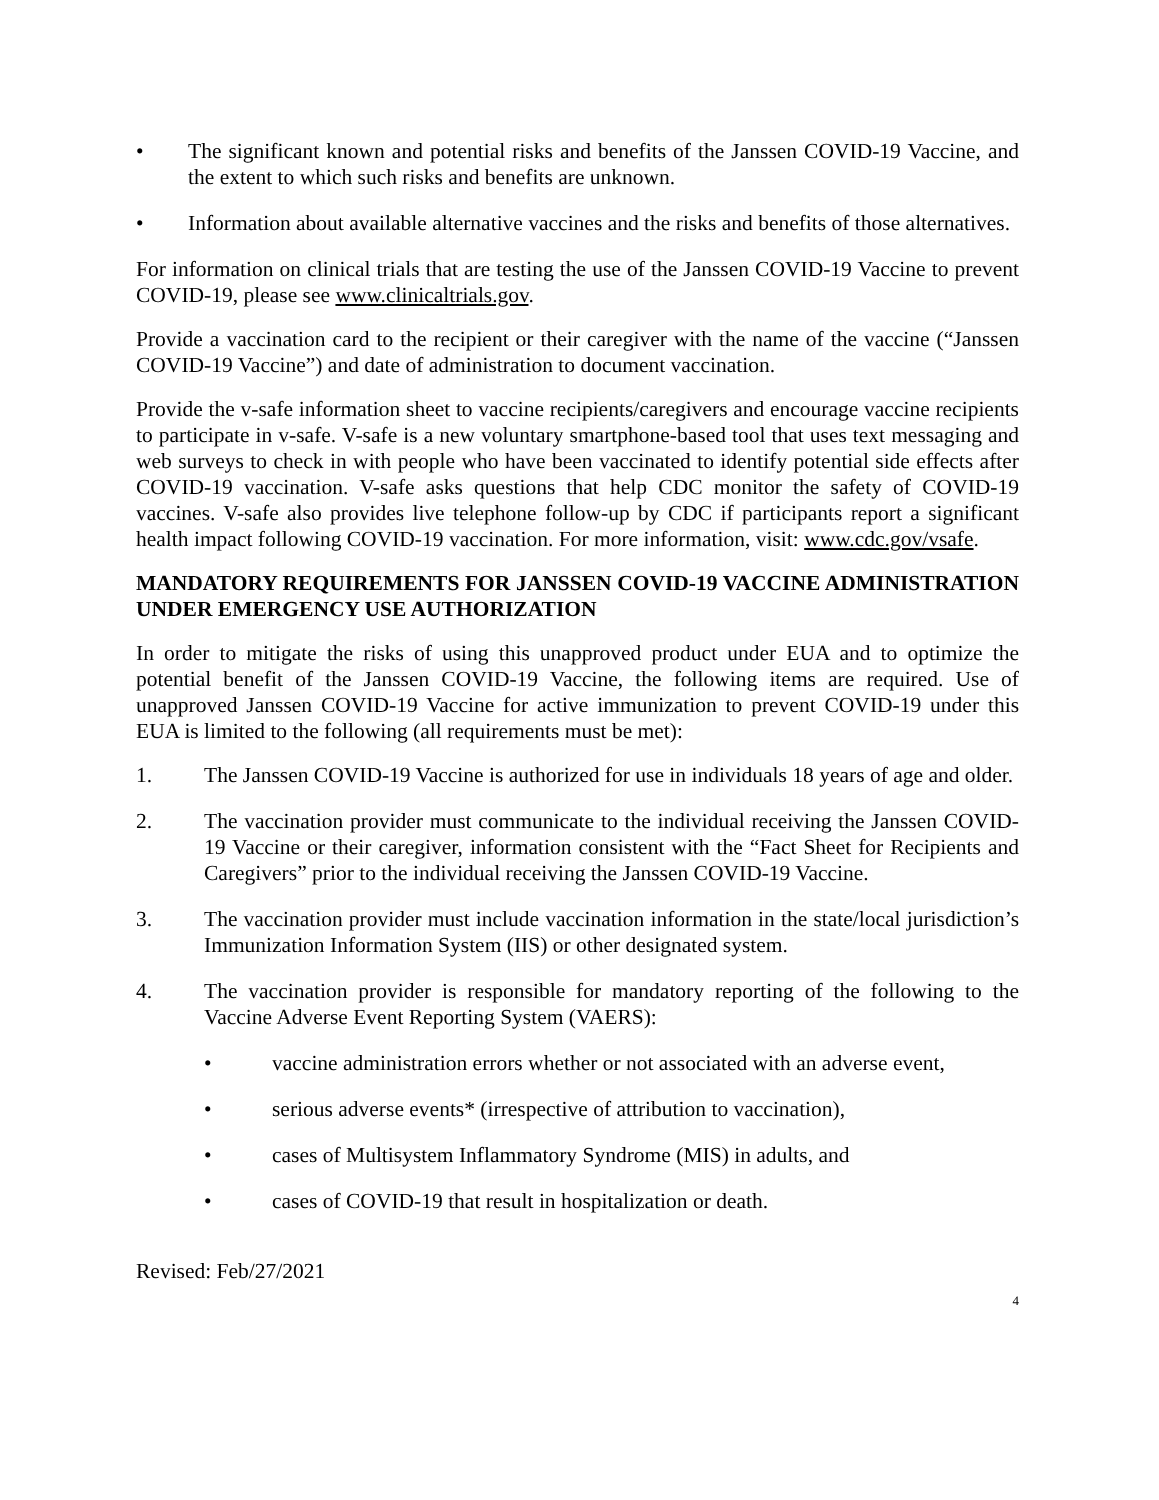• The significant known and potential risks and benefits of the Janssen COVID-19 Vaccine, and the extent to which such risks and benefits are unknown.
• Information about available alternative vaccines and the risks and benefits of those alternatives.
For information on clinical trials that are testing the use of the Janssen COVID-19 Vaccine to prevent COVID-19, please see www.clinicaltrials.gov.
Provide a vaccination card to the recipient or their caregiver with the name of the vaccine (“Janssen COVID-19 Vaccine”) and date of administration to document vaccination.
Provide the v-safe information sheet to vaccine recipients/caregivers and encourage vaccine recipients to participate in v-safe. V-safe is a new voluntary smartphone-based tool that uses text messaging and web surveys to check in with people who have been vaccinated to identify potential side effects after COVID-19 vaccination. V-safe asks questions that help CDC monitor the safety of COVID-19 vaccines. V-safe also provides live telephone follow-up by CDC if participants report a significant health impact following COVID-19 vaccination. For more information, visit: www.cdc.gov/vsafe.
MANDATORY REQUIREMENTS FOR JANSSEN COVID-19 VACCINE ADMINISTRATION UNDER EMERGENCY USE AUTHORIZATION
In order to mitigate the risks of using this unapproved product under EUA and to optimize the potential benefit of the Janssen COVID-19 Vaccine, the following items are required. Use of unapproved Janssen COVID-19 Vaccine for active immunization to prevent COVID-19 under this EUA is limited to the following (all requirements must be met):
1. The Janssen COVID-19 Vaccine is authorized for use in individuals 18 years of age and older.
2. The vaccination provider must communicate to the individual receiving the Janssen COVID-19 Vaccine or their caregiver, information consistent with the “Fact Sheet for Recipients and Caregivers” prior to the individual receiving the Janssen COVID-19 Vaccine.
3. The vaccination provider must include vaccination information in the state/local jurisdiction’s Immunization Information System (IIS) or other designated system.
4. The vaccination provider is responsible for mandatory reporting of the following to the Vaccine Adverse Event Reporting System (VAERS):
• vaccine administration errors whether or not associated with an adverse event,
• serious adverse events* (irrespective of attribution to vaccination),
• cases of Multisystem Inflammatory Syndrome (MIS) in adults, and
• cases of COVID-19 that result in hospitalization or death.
Revised: Feb/27/2021
4